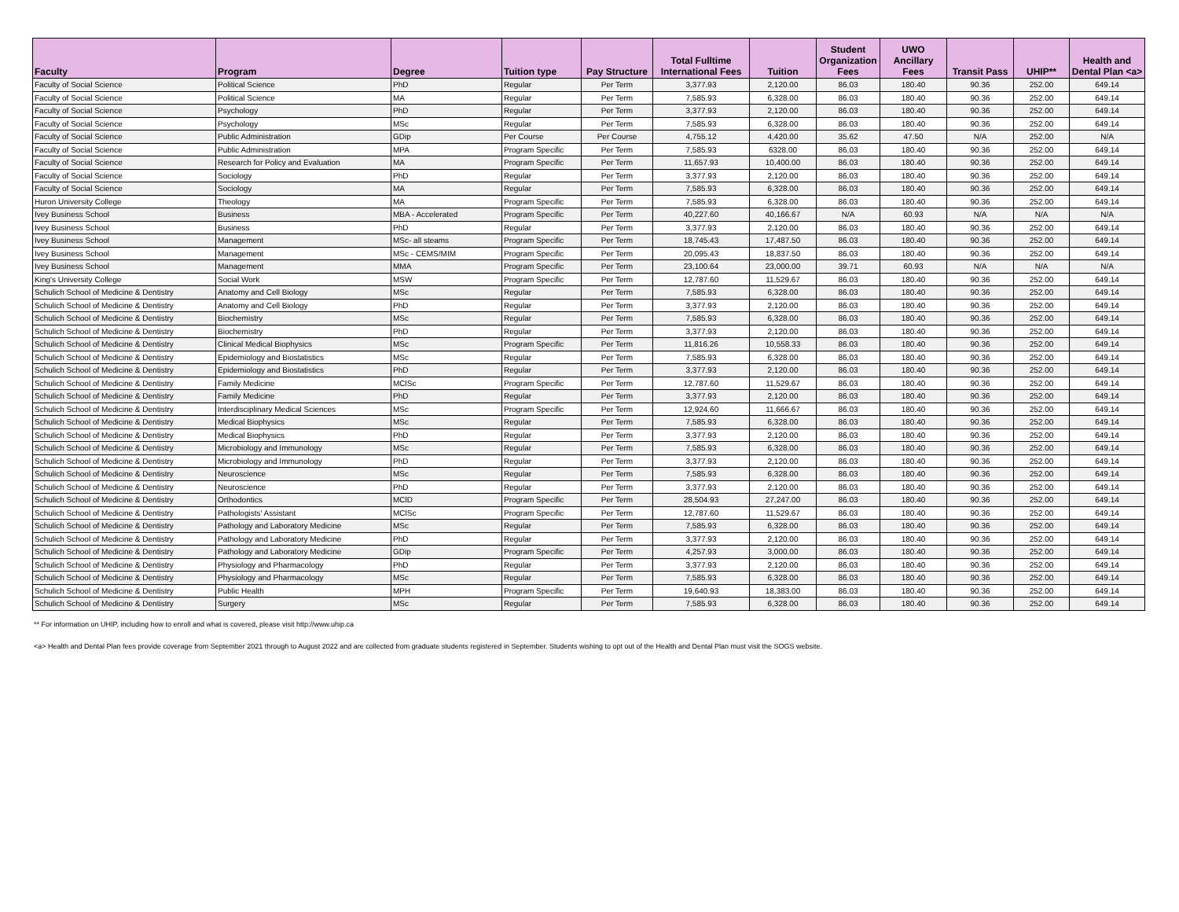| Faculty | Program | Degree | Tuition type | Pay Structure | Total Fulltime International Fees | Tuition | Student Organization Fees | UWO Ancillary Fees | Transit Pass | UHIP** | Health and Dental Plan <a> |
| --- | --- | --- | --- | --- | --- | --- | --- | --- | --- | --- | --- |
| Faculty of Social Science | Political Science | PhD | Regular | Per Term | 3,377.93 | 2,120.00 | 86.03 | 180.40 | 90.36 | 252.00 | 649.14 |
| Faculty of Social Science | Political Science | MA | Regular | Per Term | 7,585.93 | 6,328.00 | 86.03 | 180.40 | 90.36 | 252.00 | 649.14 |
| Faculty of Social Science | Psychology | PhD | Regular | Per Term | 3,377.93 | 2,120.00 | 86.03 | 180.40 | 90.36 | 252.00 | 649.14 |
| Faculty of Social Science | Psychology | MSc | Regular | Per Term | 7,585.93 | 6,328.00 | 86.03 | 180.40 | 90.36 | 252.00 | 649.14 |
| Faculty of Social Science | Public Administration | GDip | Per Course | Per Course | 4,755.12 | 4,420.00 | 35.62 | 47.50 | N/A | 252.00 | N/A |
| Faculty of Social Science | Public Administration | MPA | Program Specific | Per Term | 7,585.93 | 6328.00 | 86.03 | 180.40 | 90.36 | 252.00 | 649.14 |
| Faculty of Social Science | Research for Policy and Evaluation | MA | Program Specific | Per Term | 11,657.93 | 10,400.00 | 86.03 | 180.40 | 90.36 | 252.00 | 649.14 |
| Faculty of Social Science | Sociology | PhD | Regular | Per Term | 3,377.93 | 2,120.00 | 86.03 | 180.40 | 90.36 | 252.00 | 649.14 |
| Faculty of Social Science | Sociology | MA | Regular | Per Term | 7,585.93 | 6,328.00 | 86.03 | 180.40 | 90.36 | 252.00 | 649.14 |
| Huron University College | Theology | MA | Program Specific | Per Term | 7,585.93 | 6,328.00 | 86.03 | 180.40 | 90.36 | 252.00 | 649.14 |
| Ivey Business School | Business | MBA - Accelerated | Program Specific | Per Term | 40,227.60 | 40,166.67 | N/A | 60.93 | N/A | N/A | N/A |
| Ivey Business School | Business | PhD | Regular | Per Term | 3,377.93 | 2,120.00 | 86.03 | 180.40 | 90.36 | 252.00 | 649.14 |
| Ivey Business School | Management | MSc- all steams | Program Specific | Per Term | 18,745.43 | 17,487.50 | 86.03 | 180.40 | 90.36 | 252.00 | 649.14 |
| Ivey Business School | Management | MSc - CEMS/MIM | Program Specific | Per Term | 20,095.43 | 18,837.50 | 86.03 | 180.40 | 90.36 | 252.00 | 649.14 |
| Ivey Business School | Management | MMA | Program Specific | Per Term | 23,100.64 | 23,000.00 | 39.71 | 60.93 | N/A | N/A | N/A |
| King's University College | Social Work | MSW | Program Specific | Per Term | 12,787.60 | 11,529.67 | 86.03 | 180.40 | 90.36 | 252.00 | 649.14 |
| Schulich School of Medicine & Dentistry | Anatomy and Cell Biology | MSc | Regular | Per Term | 7,585.93 | 6,328.00 | 86.03 | 180.40 | 90.36 | 252.00 | 649.14 |
| Schulich School of Medicine & Dentistry | Anatomy and Cell Biology | PhD | Regular | Per Term | 3,377.93 | 2,120.00 | 86.03 | 180.40 | 90.36 | 252.00 | 649.14 |
| Schulich School of Medicine & Dentistry | Biochemistry | MSc | Regular | Per Term | 7,585.93 | 6,328.00 | 86.03 | 180.40 | 90.36 | 252.00 | 649.14 |
| Schulich School of Medicine & Dentistry | Biochemistry | PhD | Regular | Per Term | 3,377.93 | 2,120.00 | 86.03 | 180.40 | 90.36 | 252.00 | 649.14 |
| Schulich School of Medicine & Dentistry | Clinical Medical Biophysics | MSc | Program Specific | Per Term | 11,816.26 | 10,558.33 | 86.03 | 180.40 | 90.36 | 252.00 | 649.14 |
| Schulich School of Medicine & Dentistry | Epidemiology and Biostatistics | MSc | Regular | Per Term | 7,585.93 | 6,328.00 | 86.03 | 180.40 | 90.36 | 252.00 | 649.14 |
| Schulich School of Medicine & Dentistry | Epidemiology and Biostatistics | PhD | Regular | Per Term | 3,377.93 | 2,120.00 | 86.03 | 180.40 | 90.36 | 252.00 | 649.14 |
| Schulich School of Medicine & Dentistry | Family Medicine | MClSc | Program Specific | Per Term | 12,787.60 | 11,529.67 | 86.03 | 180.40 | 90.36 | 252.00 | 649.14 |
| Schulich School of Medicine & Dentistry | Family Medicine | PhD | Regular | Per Term | 3,377.93 | 2,120.00 | 86.03 | 180.40 | 90.36 | 252.00 | 649.14 |
| Schulich School of Medicine & Dentistry | Interdisciplinary Medical Sciences | MSc | Program Specific | Per Term | 12,924.60 | 11,666.67 | 86.03 | 180.40 | 90.36 | 252.00 | 649.14 |
| Schulich School of Medicine & Dentistry | Medical Biophysics | MSc | Regular | Per Term | 7,585.93 | 6,328.00 | 86.03 | 180.40 | 90.36 | 252.00 | 649.14 |
| Schulich School of Medicine & Dentistry | Medical Biophysics | PhD | Regular | Per Term | 3,377.93 | 2,120.00 | 86.03 | 180.40 | 90.36 | 252.00 | 649.14 |
| Schulich School of Medicine & Dentistry | Microbiology and Immunology | MSc | Regular | Per Term | 7,585.93 | 6,328.00 | 86.03 | 180.40 | 90.36 | 252.00 | 649.14 |
| Schulich School of Medicine & Dentistry | Microbiology and Immunology | PhD | Regular | Per Term | 3,377.93 | 2,120.00 | 86.03 | 180.40 | 90.36 | 252.00 | 649.14 |
| Schulich School of Medicine & Dentistry | Neuroscience | MSc | Regular | Per Term | 7,585.93 | 6,328.00 | 86.03 | 180.40 | 90.36 | 252.00 | 649.14 |
| Schulich School of Medicine & Dentistry | Neuroscience | PhD | Regular | Per Term | 3,377.93 | 2,120.00 | 86.03 | 180.40 | 90.36 | 252.00 | 649.14 |
| Schulich School of Medicine & Dentistry | Orthodontics | MClD | Program Specific | Per Term | 28,504.93 | 27,247.00 | 86.03 | 180.40 | 90.36 | 252.00 | 649.14 |
| Schulich School of Medicine & Dentistry | Pathologists' Assistant | MClSc | Program Specific | Per Term | 12,787.60 | 11,529.67 | 86.03 | 180.40 | 90.36 | 252.00 | 649.14 |
| Schulich School of Medicine & Dentistry | Pathology and Laboratory Medicine | MSc | Regular | Per Term | 7,585.93 | 6,328.00 | 86.03 | 180.40 | 90.36 | 252.00 | 649.14 |
| Schulich School of Medicine & Dentistry | Pathology and Laboratory Medicine | PhD | Regular | Per Term | 3,377.93 | 2,120.00 | 86.03 | 180.40 | 90.36 | 252.00 | 649.14 |
| Schulich School of Medicine & Dentistry | Pathology and Laboratory Medicine | GDip | Program Specific | Per Term | 4,257.93 | 3,000.00 | 86.03 | 180.40 | 90.36 | 252.00 | 649.14 |
| Schulich School of Medicine & Dentistry | Physiology and Pharmacology | PhD | Regular | Per Term | 3,377.93 | 2,120.00 | 86.03 | 180.40 | 90.36 | 252.00 | 649.14 |
| Schulich School of Medicine & Dentistry | Physiology and Pharmacology | MSc | Regular | Per Term | 7,585.93 | 6,328.00 | 86.03 | 180.40 | 90.36 | 252.00 | 649.14 |
| Schulich School of Medicine & Dentistry | Public Health | MPH | Program Specific | Per Term | 19,640.93 | 18,383.00 | 86.03 | 180.40 | 90.36 | 252.00 | 649.14 |
| Schulich School of Medicine & Dentistry | Surgery | MSc | Regular | Per Term | 7,585.93 | 6,328.00 | 86.03 | 180.40 | 90.36 | 252.00 | 649.14 |
** For information on UHIP, including how to enroll and what is covered, please visit http://www.uhip.ca
<a> Health and Dental Plan fees provide coverage from September 2021 through to August 2022 and are collected from graduate students registered in September. Students wishing to opt out of the Health and Dental Plan must visit the SOGS website.